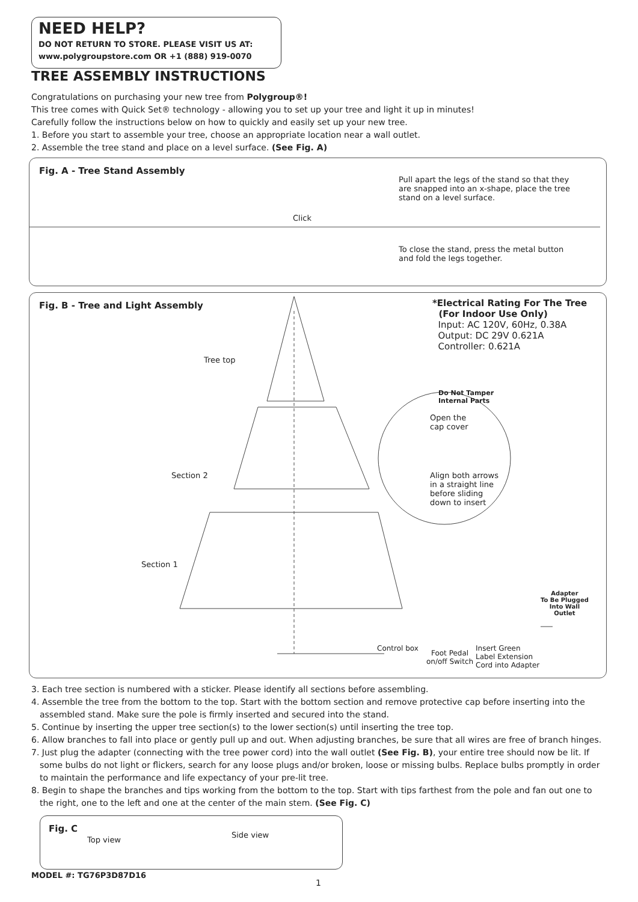NEED HELP?
DO NOT RETURN TO STORE. PLEASE VISIT US AT:
www.polygroupstore.com OR +1 (888) 919-0070
TREE ASSEMBLY INSTRUCTIONS
Congratulations on purchasing your new tree from Polygroup®!
This tree comes with Quick Set® technology - allowing you to set up your tree and light it up in minutes!
Carefully follow the instructions below on how to quickly and easily set up your new tree.
1. Before you start to assemble your tree, choose an appropriate location near a wall outlet.
2. Assemble the tree stand and place on a level surface. (See Fig. A)
Fig. A - Tree Stand Assembly
Click
Pull apart the legs of the stand so that they are snapped into an x-shape, place the tree stand on a level surface.
To close the stand, press the metal button and fold the legs together.
Fig. B - Tree and Light Assembly
Tree top
Section 2
Section 1
*Electrical Rating For The Tree
(For Indoor Use Only)
Input: AC 120V, 60Hz, 0.38A
Output: DC 29V 0.621A
Controller: 0.621A
Do Not Tamper
Internal Parts
Open the
cap cover
Align both arrows
in a straight line
before sliding
down to insert
Adapter
To Be Plugged
Into Wall
Outlet
Control box
Foot Pedal
on/off Switch
Insert Green
Label Extension
Cord into Adapter
3. Each tree section is numbered with a sticker. Please identify all sections before assembling.
4. Assemble the tree from the bottom to the top. Start with the bottom section and remove protective cap before inserting into the assembled stand. Make sure the pole is firmly inserted and secured into the stand.
5. Continue by inserting the upper tree section(s) to the lower section(s) until inserting the tree top.
6. Allow branches to fall into place or gently pull up and out. When adjusting branches, be sure that all wires are free of branch hinges.
7. Just plug the adapter (connecting with the tree power cord) into the wall outlet (See Fig. B), your entire tree should now be lit. If some bulbs do not light or flickers, search for any loose plugs and/or broken, loose or missing bulbs. Replace bulbs promptly in order to maintain the performance and life expectancy of your pre-lit tree.
8. Begin to shape the branches and tips working from the bottom to the top. Start with tips farthest from the pole and fan out one to the right, one to the left and one at the center of the main stem. (See Fig. C)
Fig. C
Top view
Side view
MODEL #: TG76P3D87D16
1